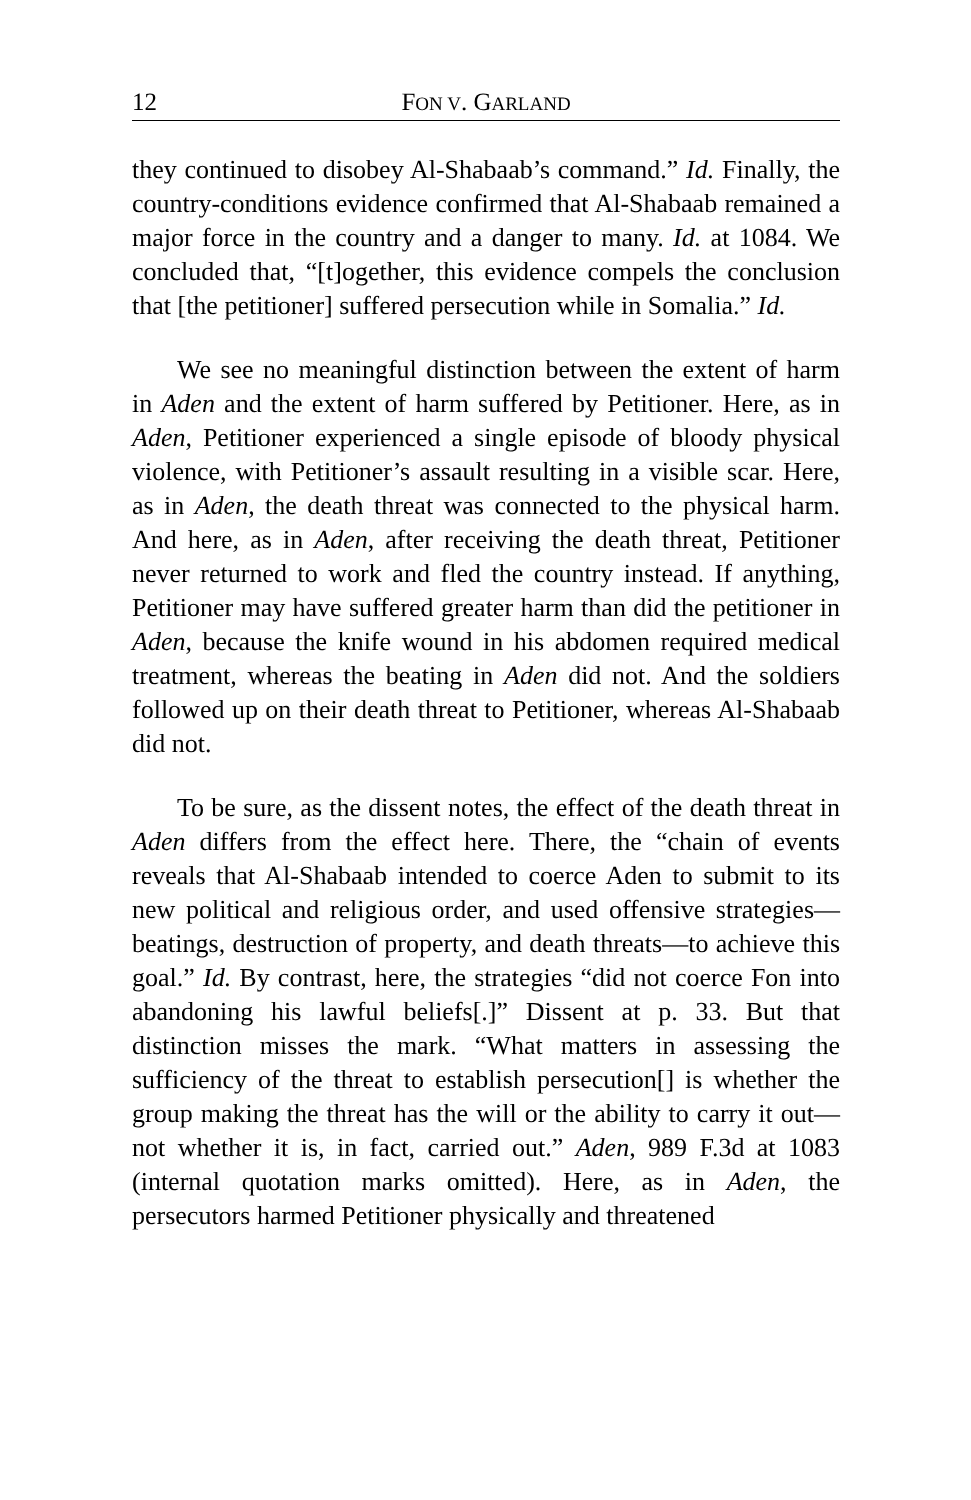12 FON V. GARLAND
they continued to disobey Al-Shabaab’s command.” Id. Finally, the country-conditions evidence confirmed that Al-Shabaab remained a major force in the country and a danger to many. Id. at 1084. We concluded that, “[t]ogether, this evidence compels the conclusion that [the petitioner] suffered persecution while in Somalia.” Id.
We see no meaningful distinction between the extent of harm in Aden and the extent of harm suffered by Petitioner. Here, as in Aden, Petitioner experienced a single episode of bloody physical violence, with Petitioner’s assault resulting in a visible scar. Here, as in Aden, the death threat was connected to the physical harm. And here, as in Aden, after receiving the death threat, Petitioner never returned to work and fled the country instead. If anything, Petitioner may have suffered greater harm than did the petitioner in Aden, because the knife wound in his abdomen required medical treatment, whereas the beating in Aden did not. And the soldiers followed up on their death threat to Petitioner, whereas Al-Shabaab did not.
To be sure, as the dissent notes, the effect of the death threat in Aden differs from the effect here. There, the “chain of events reveals that Al-Shabaab intended to coerce Aden to submit to its new political and religious order, and used offensive strategies—beatings, destruction of property, and death threats—to achieve this goal.” Id. By contrast, here, the strategies “did not coerce Fon into abandoning his lawful beliefs[.]” Dissent at p. 33. But that distinction misses the mark. “What matters in assessing the sufficiency of the threat to establish persecution[] is whether the group making the threat has the will or the ability to carry it out—not whether it is, in fact, carried out.” Aden, 989 F.3d at 1083 (internal quotation marks omitted). Here, as in Aden, the persecutors harmed Petitioner physically and threatened